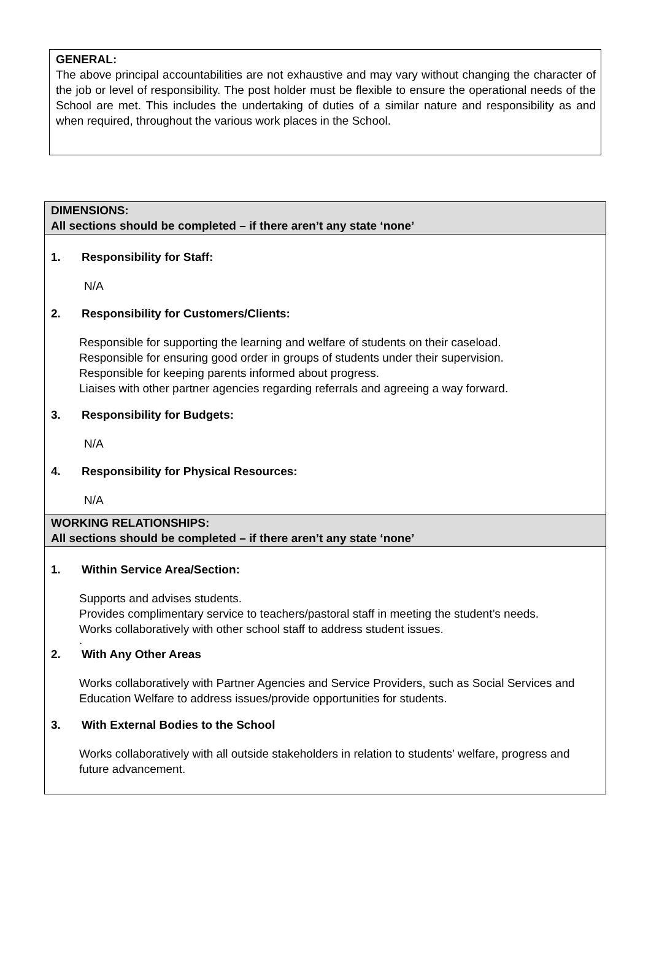GENERAL:
The above principal accountabilities are not exhaustive and may vary without changing the character of the job or level of responsibility. The post holder must be flexible to ensure the operational needs of the School are met. This includes the undertaking of duties of a similar nature and responsibility as and when required, throughout the various work places in the School.
DIMENSIONS:
All sections should be completed – if there aren’t any state ‘none’
1. Responsibility for Staff:
N/A
2. Responsibility for Customers/Clients:
Responsible for supporting the learning and welfare of students on their caseload.
Responsible for ensuring good order in groups of students under their supervision.
Responsible for keeping parents informed about progress.
Liaises with other partner agencies regarding referrals and agreeing a way forward.
3. Responsibility for Budgets:
N/A
4. Responsibility for Physical Resources:
N/A
WORKING RELATIONSHIPS:
All sections should be completed – if there aren’t any state ‘none’
1. Within Service Area/Section:
Supports and advises students.
Provides complimentary service to teachers/pastoral staff in meeting the student’s needs.
Works collaboratively with other school staff to address student issues.
.
2. With Any Other Areas
Works collaboratively with Partner Agencies and Service Providers, such as Social Services and Education Welfare to address issues/provide opportunities for students.
3. With External Bodies to the School
Works collaboratively with all outside stakeholders in relation to students’ welfare, progress and future advancement.